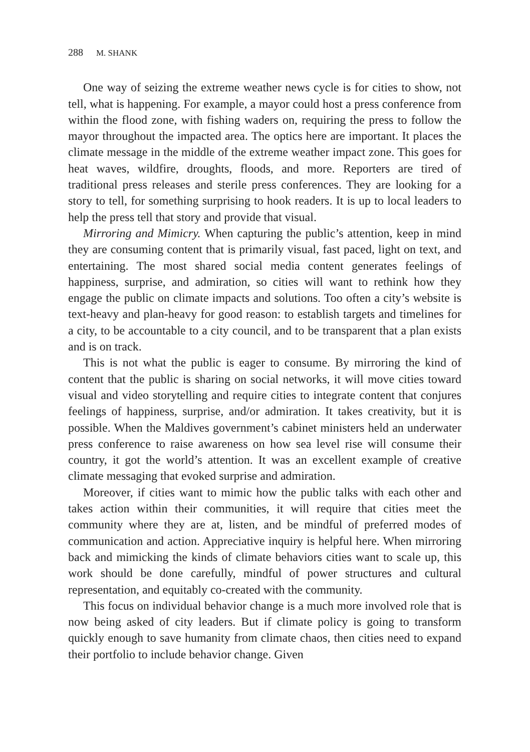288 M. SHANK
One way of seizing the extreme weather news cycle is for cities to show, not tell, what is happening. For example, a mayor could host a press conference from within the flood zone, with fishing waders on, requiring the press to follow the mayor throughout the impacted area. The optics here are important. It places the climate message in the middle of the extreme weather impact zone. This goes for heat waves, wildfire, droughts, floods, and more. Reporters are tired of traditional press releases and sterile press conferences. They are looking for a story to tell, for something surprising to hook readers. It is up to local leaders to help the press tell that story and provide that visual.
Mirroring and Mimicry. When capturing the public’s attention, keep in mind they are consuming content that is primarily visual, fast paced, light on text, and entertaining. The most shared social media content generates feelings of happiness, surprise, and admiration, so cities will want to rethink how they engage the public on climate impacts and solutions. Too often a city’s website is text-heavy and plan-heavy for good reason: to establish targets and timelines for a city, to be accountable to a city council, and to be transparent that a plan exists and is on track.
This is not what the public is eager to consume. By mirroring the kind of content that the public is sharing on social networks, it will move cities toward visual and video storytelling and require cities to integrate content that conjures feelings of happiness, surprise, and/or admiration. It takes creativity, but it is possible. When the Maldives government’s cabinet ministers held an underwater press conference to raise awareness on how sea level rise will consume their country, it got the world’s attention. It was an excellent example of creative climate messaging that evoked surprise and admiration.
Moreover, if cities want to mimic how the public talks with each other and takes action within their communities, it will require that cities meet the community where they are at, listen, and be mindful of preferred modes of communication and action. Appreciative inquiry is helpful here. When mirroring back and mimicking the kinds of climate behaviors cities want to scale up, this work should be done carefully, mindful of power structures and cultural representation, and equitably co-created with the community.
This focus on individual behavior change is a much more involved role that is now being asked of city leaders. But if climate policy is going to transform quickly enough to save humanity from climate chaos, then cities need to expand their portfolio to include behavior change. Given